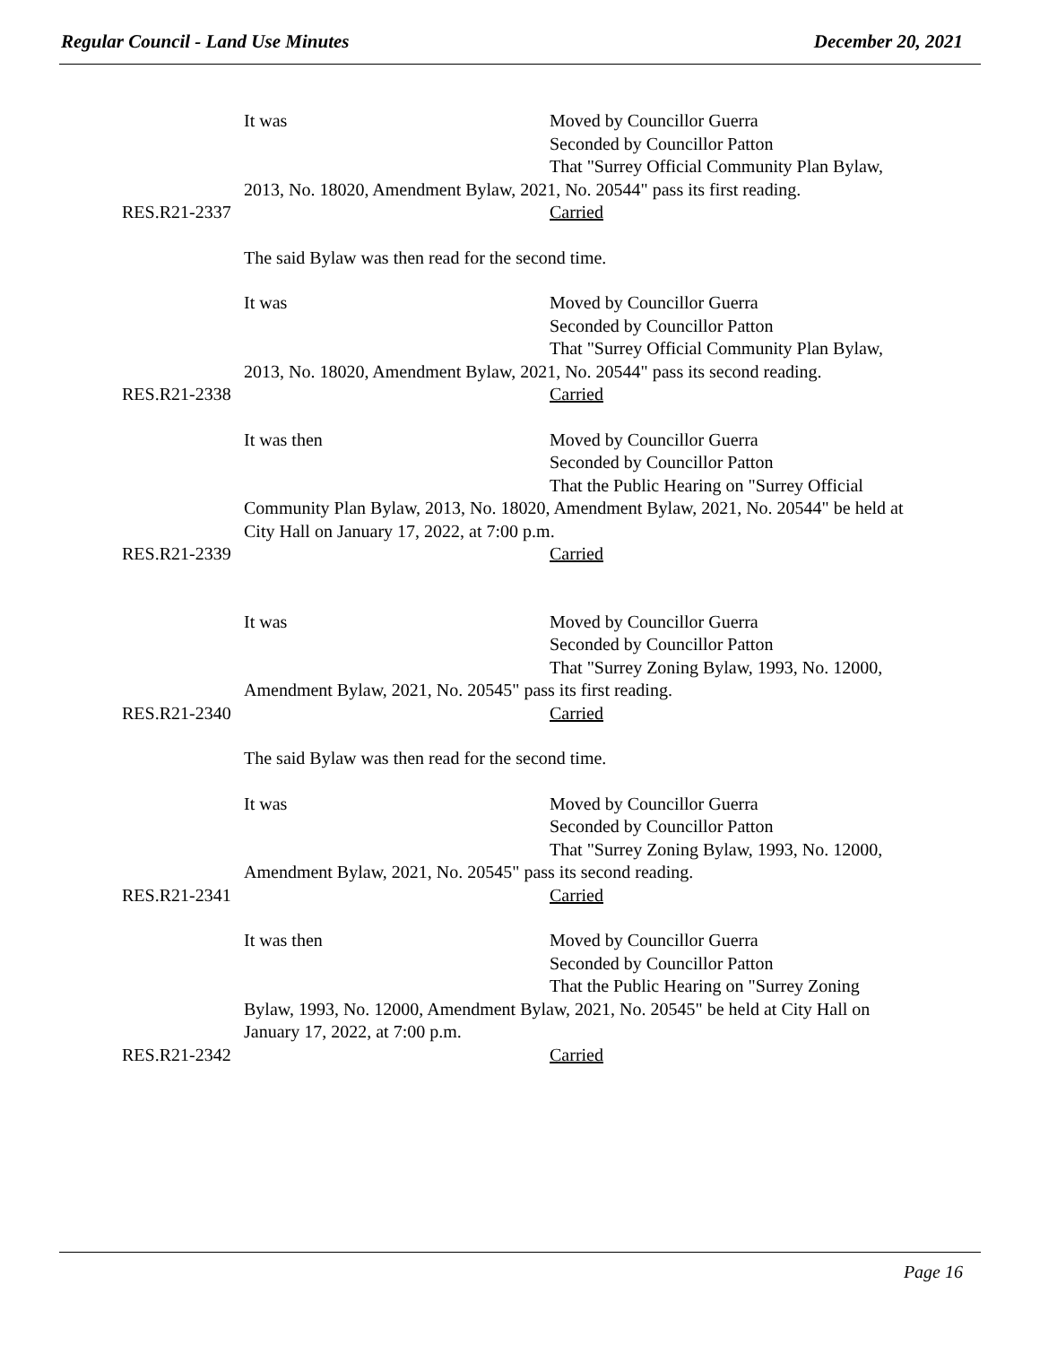Regular Council - Land Use Minutes December 20, 2021
It was Moved by Councillor Guerra
Seconded by Councillor Patton
That "Surrey Official Community Plan Bylaw,
2013, No. 18020, Amendment Bylaw, 2021, No. 20544" pass its first reading.
RES.R21-2337
Carried
The said Bylaw was then read for the second time.
It was Moved by Councillor Guerra
Seconded by Councillor Patton
That "Surrey Official Community Plan Bylaw,
2013, No. 18020, Amendment Bylaw, 2021, No. 20544" pass its second reading.
RES.R21-2338
Carried
It was then Moved by Councillor Guerra
Seconded by Councillor Patton
That the Public Hearing on "Surrey Official
Community Plan Bylaw, 2013, No. 18020, Amendment Bylaw, 2021, No. 20544" be held at City Hall on January 17, 2022, at 7:00 p.m.
RES.R21-2339
Carried
It was Moved by Councillor Guerra
Seconded by Councillor Patton
That "Surrey Zoning Bylaw, 1993, No. 12000,
Amendment Bylaw, 2021, No. 20545" pass its first reading.
RES.R21-2340
Carried
The said Bylaw was then read for the second time.
It was Moved by Councillor Guerra
Seconded by Councillor Patton
That "Surrey Zoning Bylaw, 1993, No. 12000,
Amendment Bylaw, 2021, No. 20545" pass its second reading.
RES.R21-2341
Carried
It was then Moved by Councillor Guerra
Seconded by Councillor Patton
That the Public Hearing on "Surrey Zoning
Bylaw, 1993, No. 12000, Amendment Bylaw, 2021, No. 20545" be held at City Hall on January 17, 2022, at 7:00 p.m.
RES.R21-2342
Carried
Page 16